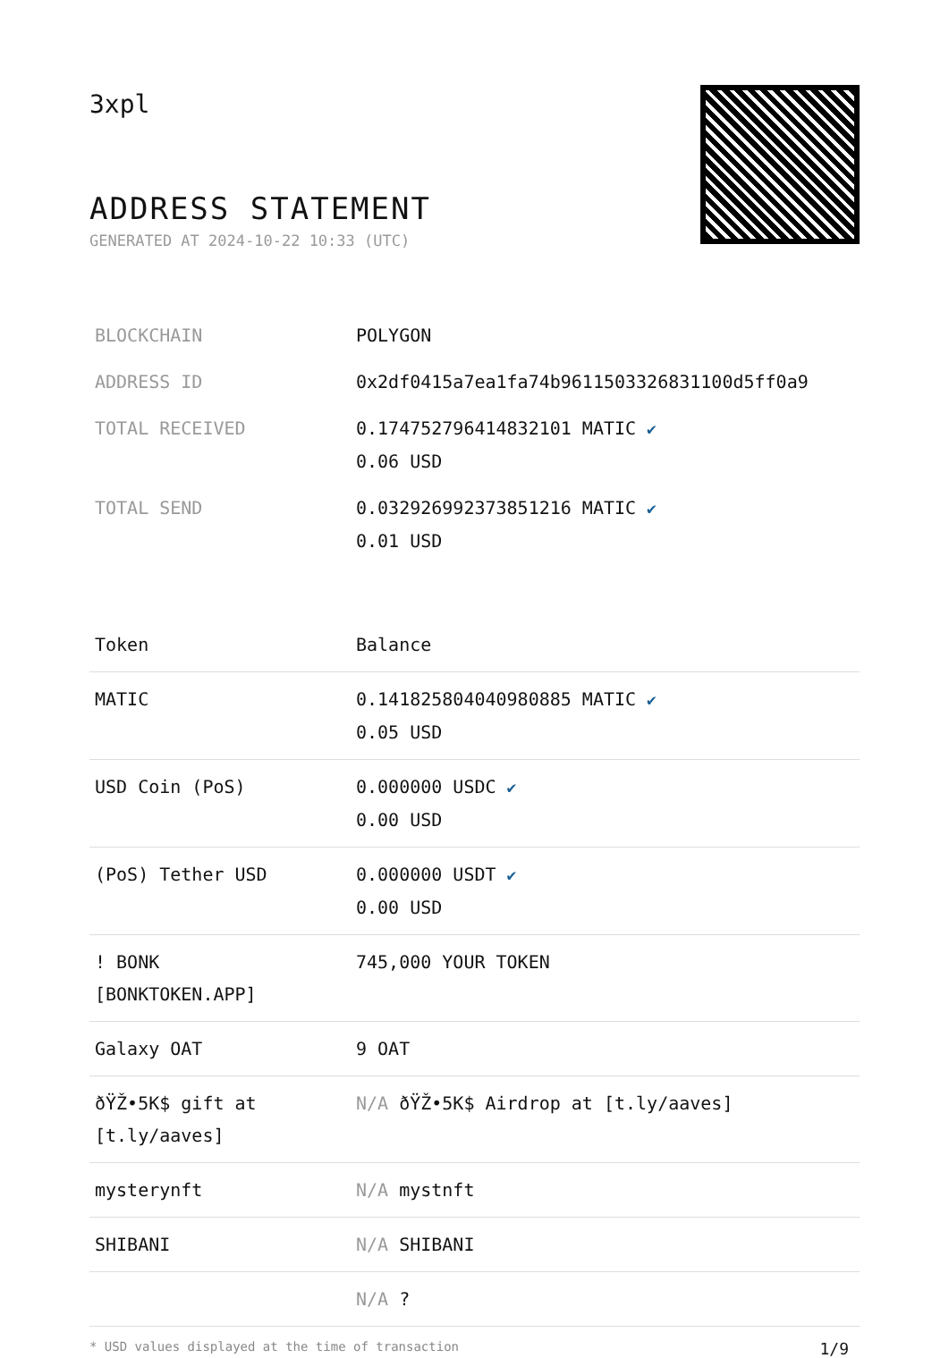3xpl
ADDRESS STATEMENT
GENERATED AT 2024-10-22 10:33 (UTC)
| BLOCKCHAIN | POLYGON |
| ADDRESS ID | 0x2df0415a7ea1fa74b9611503326831100d5ff0a9 |
| TOTAL RECEIVED | 0.174752796414832101 MATIC ✔ 0.06 USD |
| TOTAL SEND | 0.032926992373851216 MATIC ✔ 0.01 USD |
| Token | Balance |
| --- | --- |
| MATIC | 0.141825804040980885 MATIC ✔ 0.05 USD |
| USD Coin (PoS) | 0.000000 USDC ✔ 0.00 USD |
| (PoS) Tether USD | 0.000000 USDT ✔ 0.00 USD |
| ! BONK [BONKTOKEN.APP] | 745,000 YOUR TOKEN |
| Galaxy OAT | 9 OAT |
| ðŸŽ•5K$ gift at [t.ly/aaves] | N/A ðŸŽ•5K$ Airdrop at [t.ly/aaves] |
| mysterynft | N/A mystnft |
| SHIBANI | N/A SHIBANI |
| | N/A ? |
* USD values displayed at the time of transaction 1/9